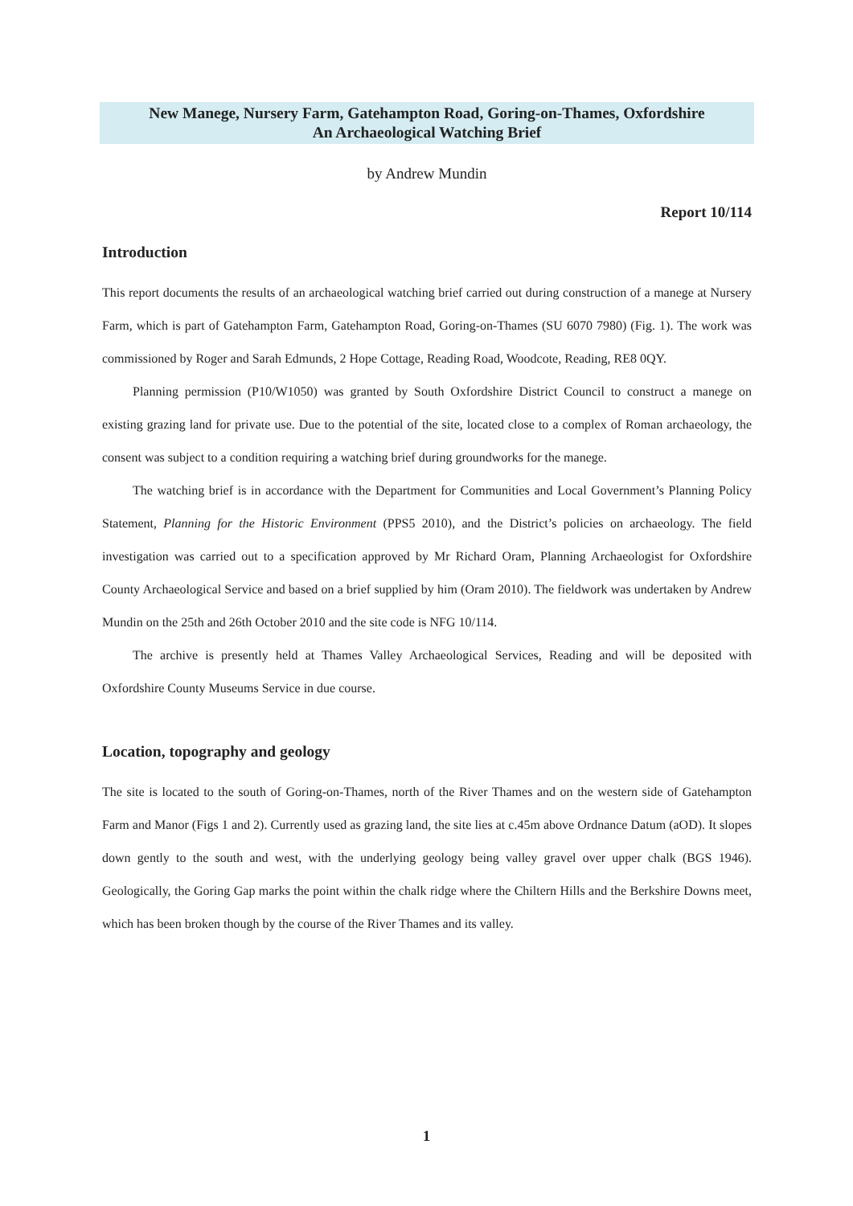New Manege, Nursery Farm, Gatehampton Road, Goring-on-Thames, Oxfordshire
An Archaeological Watching Brief
by Andrew Mundin
Report 10/114
Introduction
This report documents the results of an archaeological watching brief carried out during construction of a manege at Nursery Farm, which is part of Gatehampton Farm, Gatehampton Road, Goring-on-Thames (SU 6070 7980) (Fig. 1). The work was commissioned by Roger and Sarah Edmunds, 2 Hope Cottage, Reading Road, Woodcote, Reading, RE8 0QY.
Planning permission (P10/W1050) was granted by South Oxfordshire District Council to construct a manege on existing grazing land for private use. Due to the potential of the site, located close to a complex of Roman archaeology, the consent was subject to a condition requiring a watching brief during groundworks for the manege.
The watching brief is in accordance with the Department for Communities and Local Government’s Planning Policy Statement, Planning for the Historic Environment (PPS5 2010), and the District’s policies on archaeology. The field investigation was carried out to a specification approved by Mr Richard Oram, Planning Archaeologist for Oxfordshire County Archaeological Service and based on a brief supplied by him (Oram 2010). The fieldwork was undertaken by Andrew Mundin on the 25th and 26th October 2010 and the site code is NFG 10/114.
The archive is presently held at Thames Valley Archaeological Services, Reading and will be deposited with Oxfordshire County Museums Service in due course.
Location, topography and geology
The site is located to the south of Goring-on-Thames, north of the River Thames and on the western side of Gatehampton Farm and Manor (Figs 1 and 2). Currently used as grazing land, the site lies at c.45m above Ordnance Datum (aOD). It slopes down gently to the south and west, with the underlying geology being valley gravel over upper chalk (BGS 1946). Geologically, the Goring Gap marks the point within the chalk ridge where the Chiltern Hills and the Berkshire Downs meet, which has been broken though by the course of the River Thames and its valley.
1